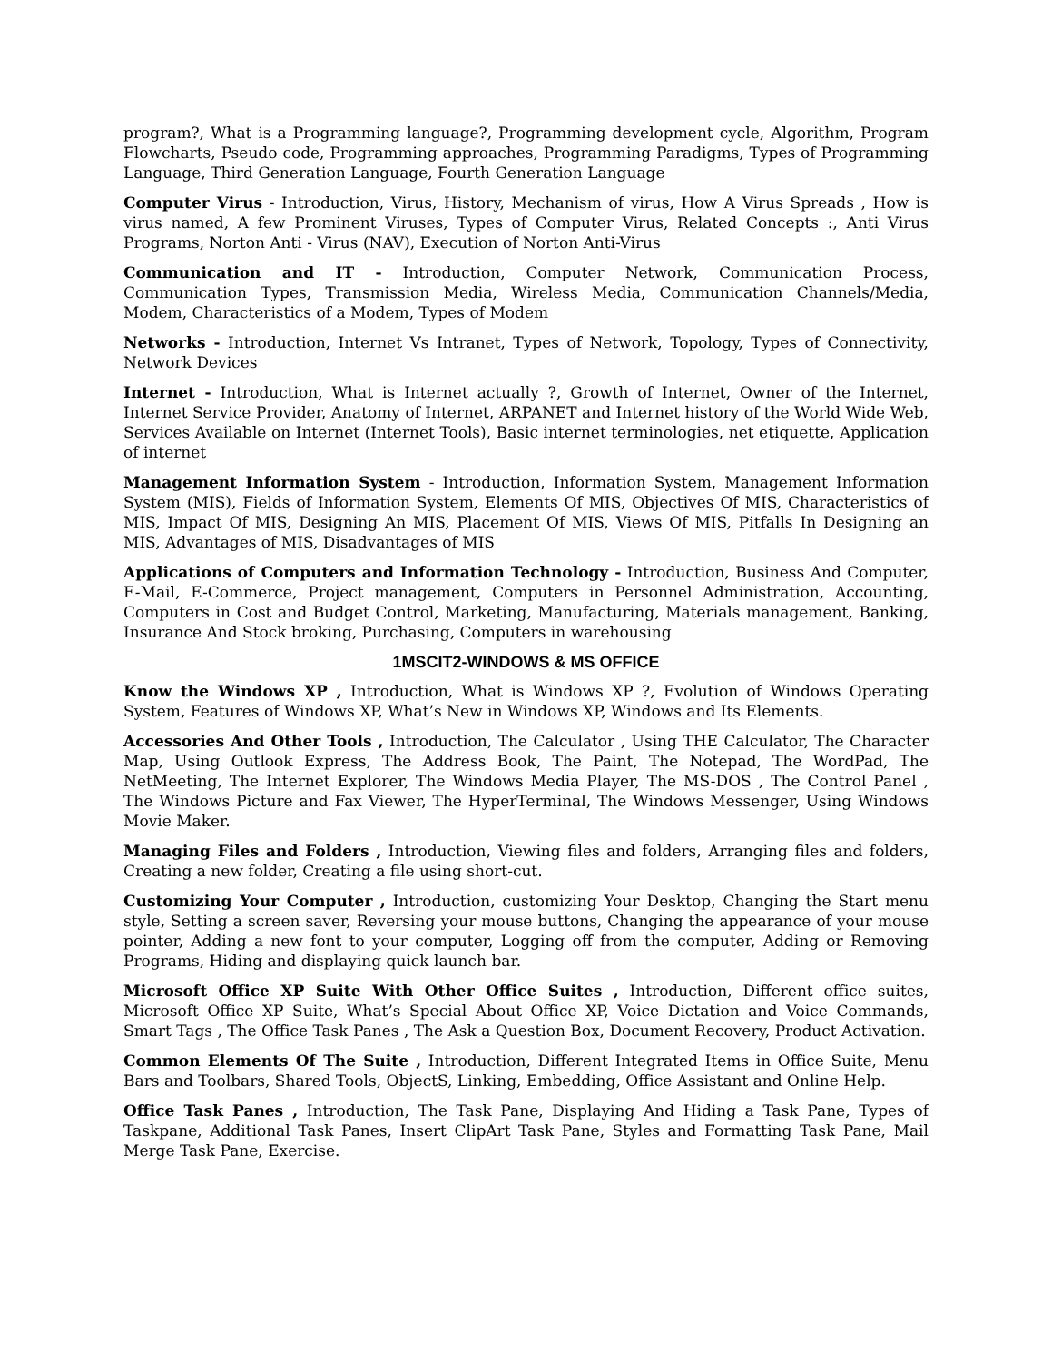program?, What is a Programming language?, Programming development cycle, Algorithm, Program Flowcharts, Pseudo code, Programming approaches, Programming Paradigms, Types of Programming Language, Third Generation Language, Fourth Generation Language
Computer Virus - Introduction, Virus, History, Mechanism of virus, How A Virus Spreads , How is virus named, A few Prominent Viruses, Types of Computer Virus, Related Concepts :, Anti Virus Programs, Norton Anti - Virus (NAV), Execution of Norton Anti-Virus
Communication and IT - Introduction, Computer Network, Communication Process, Communication Types, Transmission Media, Wireless Media, Communication Channels/Media, Modem, Characteristics of a Modem, Types of Modem
Networks - Introduction, Internet Vs Intranet, Types of Network, Topology, Types of Connectivity, Network Devices
Internet - Introduction, What is Internet actually ?, Growth of Internet, Owner of the Internet, Internet Service Provider, Anatomy of Internet, ARPANET and Internet history of the World Wide Web, Services Available on Internet (Internet Tools), Basic internet terminologies, net etiquette, Application of internet
Management Information System - Introduction, Information System, Management Information System (MIS), Fields of Information System, Elements Of MIS, Objectives Of MIS, Characteristics of MIS, Impact Of MIS, Designing An MIS, Placement Of MIS, Views Of MIS, Pitfalls In Designing an MIS, Advantages of MIS, Disadvantages of MIS
Applications of Computers and Information Technology - Introduction, Business And Computer, E-Mail, E-Commerce, Project management, Computers in Personnel Administration, Accounting, Computers in Cost and Budget Control, Marketing, Manufacturing, Materials management, Banking, Insurance And Stock broking, Purchasing, Computers in warehousing
1MSCIT2-WINDOWS & MS OFFICE
Know the Windows XP , Introduction, What is Windows XP ?, Evolution of Windows Operating System, Features of Windows XP, What’s New in Windows XP, Windows and Its Elements.
Accessories And Other Tools , Introduction, The Calculator , Using THE Calculator, The Character Map, Using Outlook Express, The Address Book, The Paint, The Notepad, The WordPad, The NetMeeting, The Internet Explorer, The Windows Media Player, The MS-DOS , The Control Panel , The Windows Picture and Fax Viewer, The HyperTerminal, The Windows Messenger, Using Windows Movie Maker.
Managing Files and Folders , Introduction, Viewing files and folders, Arranging files and folders, Creating a new folder, Creating a file using short-cut.
Customizing Your Computer , Introduction, customizing Your Desktop, Changing the Start menu style, Setting a screen saver, Reversing your mouse buttons, Changing the appearance of your mouse pointer, Adding a new font to your computer, Logging off from the computer, Adding or Removing Programs, Hiding and displaying quick launch bar.
Microsoft Office XP Suite With Other Office Suites , Introduction, Different office suites, Microsoft Office XP Suite, What’s Special About Office XP, Voice Dictation and Voice Commands, Smart Tags , The Office Task Panes , The Ask a Question Box, Document Recovery, Product Activation.
Common Elements Of The Suite , Introduction, Different Integrated Items in Office Suite, Menu Bars and Toolbars, Shared Tools, ObjectS, Linking, Embedding, Office Assistant and Online Help.
Office Task Panes , Introduction, The Task Pane, Displaying And Hiding a Task Pane, Types of Taskpane, Additional Task Panes, Insert ClipArt Task Pane, Styles and Formatting Task Pane, Mail Merge Task Pane, Exercise.